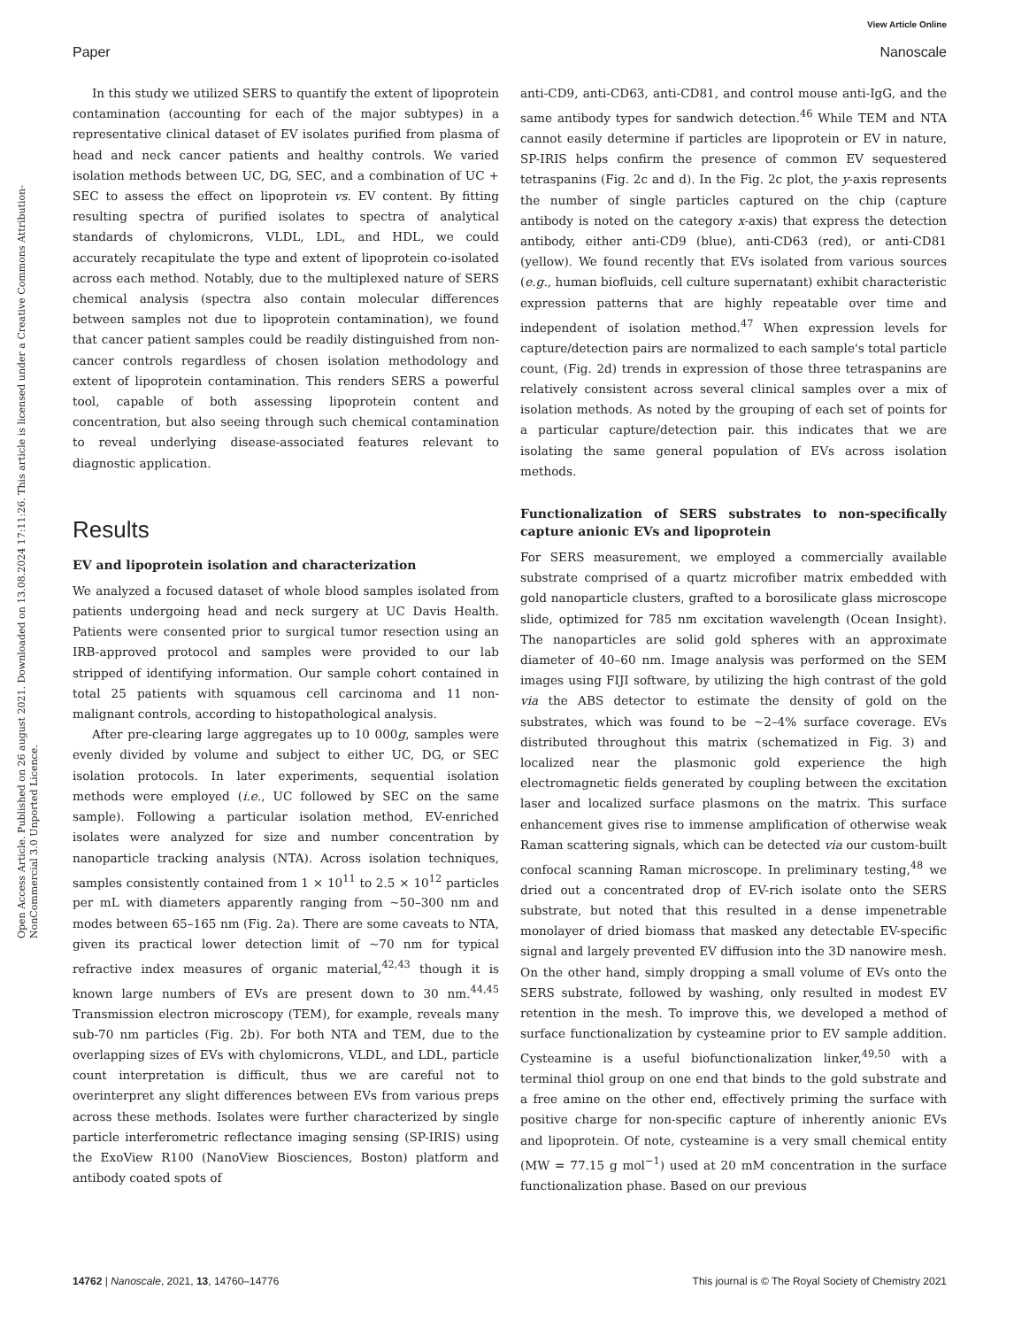View Article Online
Paper Nanoscale
Open Access Article. Published on 26 august 2021. Downloaded on 13.08.2024 17:11:26. This article is licensed under a Creative Commons Attribution-NonCommercial 3.0 Unported Licence.
In this study we utilized SERS to quantify the extent of lipoprotein contamination (accounting for each of the major subtypes) in a representative clinical dataset of EV isolates purified from plasma of head and neck cancer patients and healthy controls. We varied isolation methods between UC, DG, SEC, and a combination of UC + SEC to assess the effect on lipoprotein vs. EV content. By fitting resulting spectra of purified isolates to spectra of analytical standards of chylomicrons, VLDL, LDL, and HDL, we could accurately recapitulate the type and extent of lipoprotein co-isolated across each method. Notably, due to the multiplexed nature of SERS chemical analysis (spectra also contain molecular differences between samples not due to lipoprotein contamination), we found that cancer patient samples could be readily distinguished from non-cancer controls regardless of chosen isolation methodology and extent of lipoprotein contamination. This renders SERS a powerful tool, capable of both assessing lipoprotein content and concentration, but also seeing through such chemical contamination to reveal underlying disease-associated features relevant to diagnostic application.
Results
EV and lipoprotein isolation and characterization
We analyzed a focused dataset of whole blood samples isolated from patients undergoing head and neck surgery at UC Davis Health. Patients were consented prior to surgical tumor resection using an IRB-approved protocol and samples were provided to our lab stripped of identifying information. Our sample cohort contained in total 25 patients with squamous cell carcinoma and 11 non-malignant controls, according to histopathological analysis.
After pre-clearing large aggregates up to 10 000g, samples were evenly divided by volume and subject to either UC, DG, or SEC isolation protocols. In later experiments, sequential isolation methods were employed (i.e., UC followed by SEC on the same sample). Following a particular isolation method, EV-enriched isolates were analyzed for size and number concentration by nanoparticle tracking analysis (NTA). Across isolation techniques, samples consistently contained from 1 × 10<sup>11</sup> to 2.5 × 10<sup>12</sup> particles per mL with diameters apparently ranging from ∼50–300 nm and modes between 65–165 nm (Fig. 2a). There are some caveats to NTA, given its practical lower detection limit of ∼70 nm for typical refractive index measures of organic material,<sup>42,43</sup> though it is known large numbers of EVs are present down to 30 nm.<sup>44,45</sup> Transmission electron microscopy (TEM), for example, reveals many sub-70 nm particles (Fig. 2b). For both NTA and TEM, due to the overlapping sizes of EVs with chylomicrons, VLDL, and LDL, particle count interpretation is difficult, thus we are careful not to overinterpret any slight differences between EVs from various preps across these methods. Isolates were further characterized by single particle interferometric reflectance imaging sensing (SP-IRIS) using the ExoView R100 (NanoView Biosciences, Boston) platform and antibody coated spots of
anti-CD9, anti-CD63, anti-CD81, and control mouse anti-IgG, and the same antibody types for sandwich detection.<sup>46</sup> While TEM and NTA cannot easily determine if particles are lipoprotein or EV in nature, SP-IRIS helps confirm the presence of common EV sequestered tetraspanins (Fig. 2c and d). In the Fig. 2c plot, the y-axis represents the number of single particles captured on the chip (capture antibody is noted on the category x-axis) that express the detection antibody, either anti-CD9 (blue), anti-CD63 (red), or anti-CD81 (yellow). We found recently that EVs isolated from various sources (e.g., human biofluids, cell culture supernatant) exhibit characteristic expression patterns that are highly repeatable over time and independent of isolation method.<sup>47</sup> When expression levels for capture/detection pairs are normalized to each sample's total particle count, (Fig. 2d) trends in expression of those three tetraspanins are relatively consistent across several clinical samples over a mix of isolation methods. As noted by the grouping of each set of points for a particular capture/detection pair. this indicates that we are isolating the same general population of EVs across isolation methods.
Functionalization of SERS substrates to non-specifically capture anionic EVs and lipoprotein
For SERS measurement, we employed a commercially available substrate comprised of a quartz microfiber matrix embedded with gold nanoparticle clusters, grafted to a borosilicate glass microscope slide, optimized for 785 nm excitation wavelength (Ocean Insight). The nanoparticles are solid gold spheres with an approximate diameter of 40–60 nm. Image analysis was performed on the SEM images using FIJI software, by utilizing the high contrast of the gold via the ABS detector to estimate the density of gold on the substrates, which was found to be ∼2–4% surface coverage. EVs distributed throughout this matrix (schematized in Fig. 3) and localized near the plasmonic gold experience the high electromagnetic fields generated by coupling between the excitation laser and localized surface plasmons on the matrix. This surface enhancement gives rise to immense amplification of otherwise weak Raman scattering signals, which can be detected via our custom-built confocal scanning Raman microscope. In preliminary testing,<sup>48</sup> we dried out a concentrated drop of EV-rich isolate onto the SERS substrate, but noted that this resulted in a dense impenetrable monolayer of dried biomass that masked any detectable EV-specific signal and largely prevented EV diffusion into the 3D nanowire mesh. On the other hand, simply dropping a small volume of EVs onto the SERS substrate, followed by washing, only resulted in modest EV retention in the mesh. To improve this, we developed a method of surface functionalization by cysteamine prior to EV sample addition. Cysteamine is a useful biofunctionalization linker,<sup>49,50</sup> with a terminal thiol group on one end that binds to the gold substrate and a free amine on the other end, effectively priming the surface with positive charge for non-specific capture of inherently anionic EVs and lipoprotein. Of note, cysteamine is a very small chemical entity (MW = 77.15 g mol<sup>−1</sup>) used at 20 mM concentration in the surface functionalization phase. Based on our previous
14762 | Nanoscale, 2021, 13, 14760–14776 This journal is © The Royal Society of Chemistry 2021